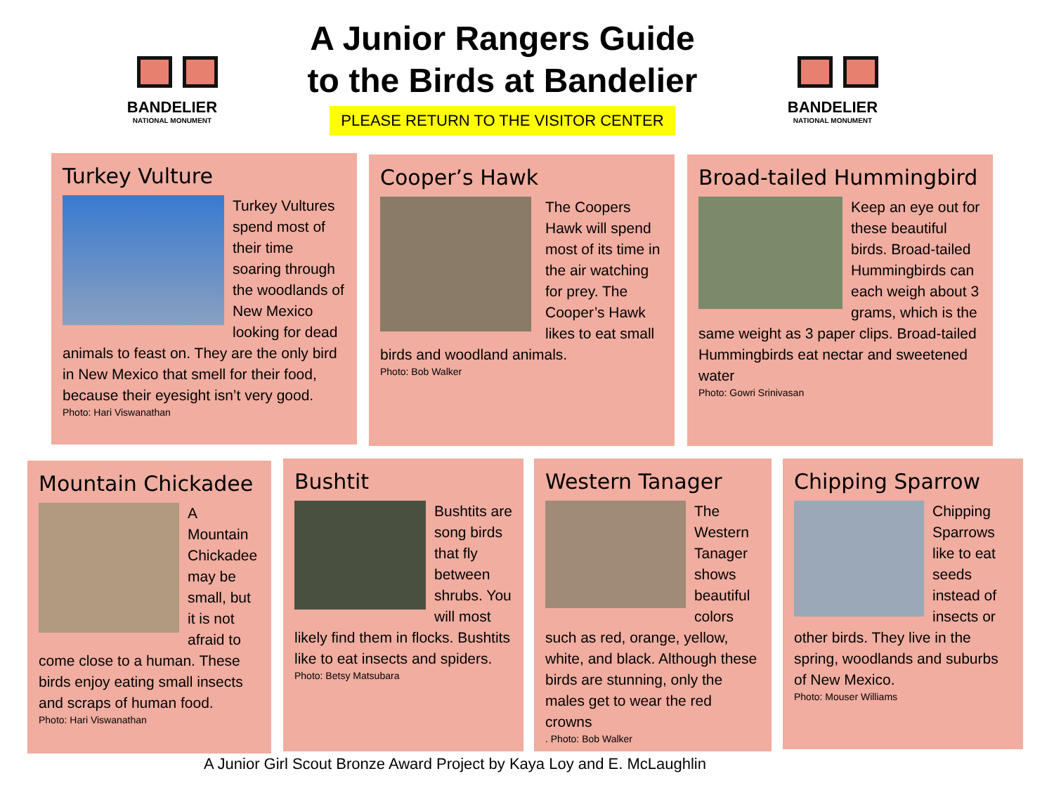BANDELIER
NATIONAL MONUMENT
A Junior Rangers Guide
to the Birds at Bandelier
PLEASE RETURN TO THE VISITOR CENTER
BANDELIER
NATIONAL MONUMENT
Turkey Vulture
Turkey Vultures spend most of their time soaring through the woodlands of New Mexico looking for dead animals to feast on. They are the only bird in New Mexico that smell for their food, because their eyesight isn’t very good.
Photo: Hari Viswanathan
Cooper’s Hawk
The Coopers Hawk will spend most of its time in the air watching for prey. The Cooper’s Hawk likes to eat small birds and woodland animals.
Photo: Bob Walker
Broad-tailed Hummingbird
Keep an eye out for these beautiful birds. Broad-tailed Hummingbirds can each weigh about 3 grams, which is the same weight as 3 paper clips. Broad-tailed Hummingbirds eat nectar and sweetened water
Photo: Gowri Srinivasan
Mountain Chickadee
A Mountain Chickadee may be small, but it is not afraid to come close to a human. These birds enjoy eating small insects and scraps of human food.
Photo: Hari Viswanathan
Bushtit
Bushtits are song birds that fly between shrubs. You will most likely find them in flocks. Bushtits like to eat insects and spiders.
Photo: Betsy Matsubara
Western Tanager
The Western Tanager shows beautiful colors such as red, orange, yellow, white, and black. Although these birds are stunning, only the males get to wear the red crowns
. Photo: Bob Walker
Chipping Sparrow
Chipping Sparrows like to eat seeds instead of insects or other birds. They live in the spring, woodlands and suburbs of New Mexico.
Photo: Mouser Williams
A Junior Girl Scout Bronze Award Project by Kaya Loy and E. McLaughlin